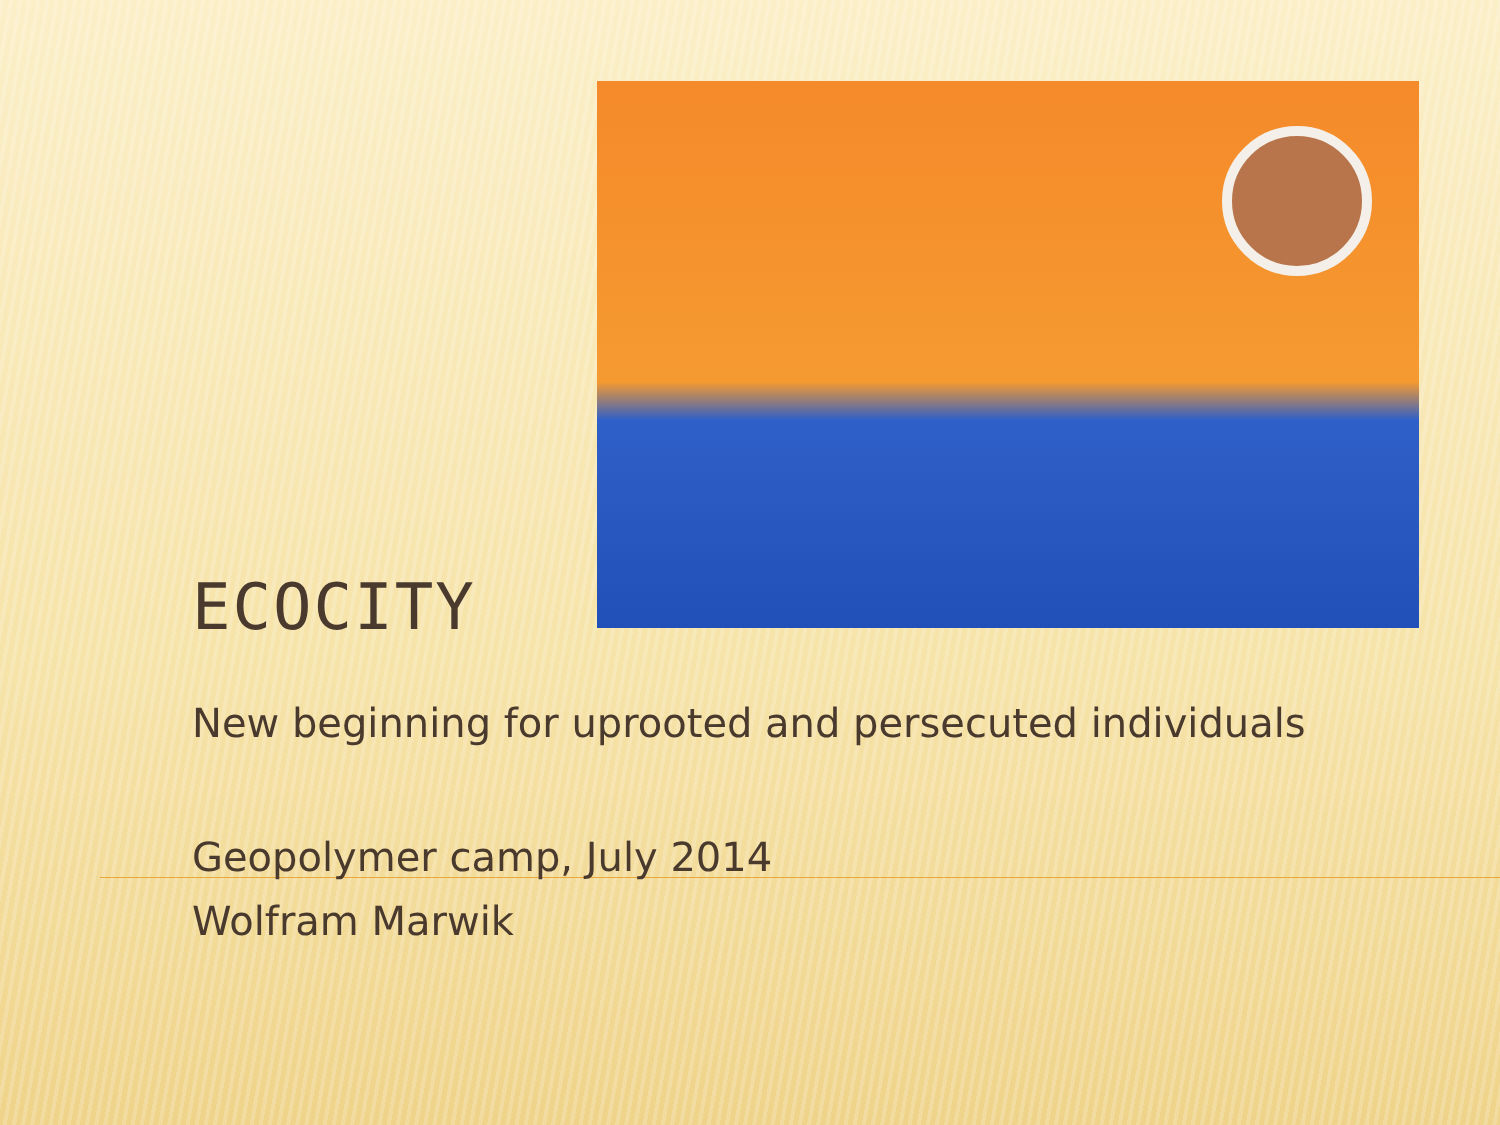ECOCITY
New beginning for uprooted and persecuted individuals
Geopolymer camp, July 2014
Wolfram Marwik